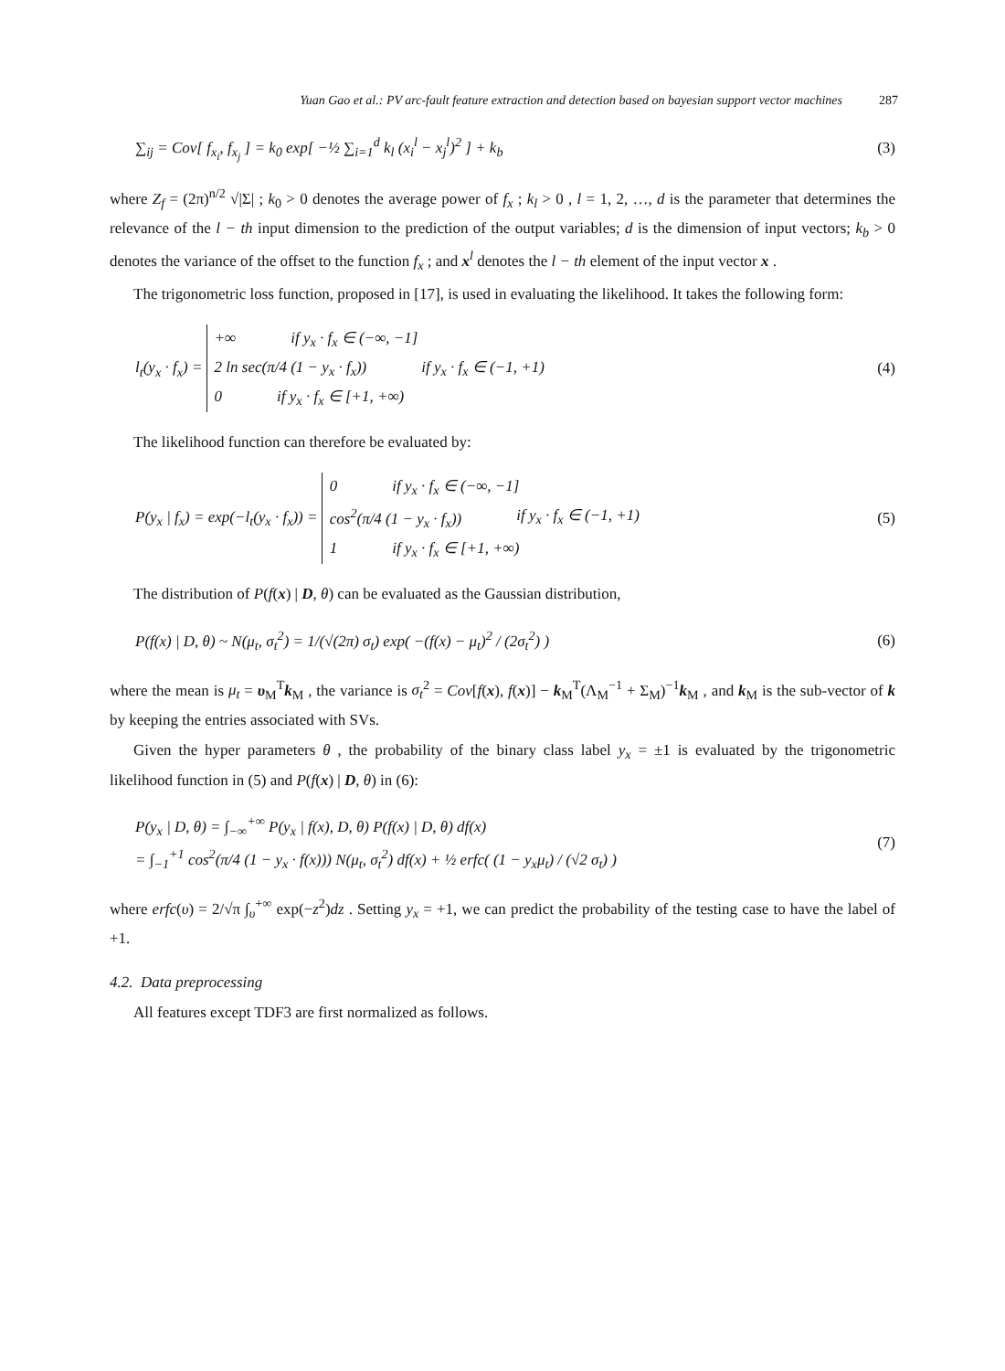Yuan Gao et al.: PV arc-fault feature extraction and detection based on bayesian support vector machines 287
∑<sub>ij</sub> = Cov[ f<sub>x<sub>i</sub></sub>, f<sub>x<sub>j</sub></sub> ] = k<sub>0</sub> exp[ −½ ∑<sub>i=1</sub><sup>d</sup> k<sub>l</sub> (x<sub>i</sub><sup>l</sup> − x<sub>j</sub><sup>l</sup>)<sup>2</sup> ] + k<sub>b</sub> (3)
where Z<sub>f</sub> = (2π)<sup>n/2</sup> √|Σ| ; k<sub>0</sub> > 0 denotes the average power of f<sub>x</sub> ; k<sub>l</sub> > 0 , l = 1, 2, …, d is the parameter that determines the relevance of the l − th input dimension to the prediction of the output variables; d is the dimension of input vectors; k<sub>b</sub> > 0 denotes the variance of the offset to the function f<sub>x</sub> ; and x<sup>l</sup> denotes the l − th element of the input vector x .
The trigonometric loss function, proposed in [17], is used in evaluating the likelihood. It takes the following form:
l<sub>t</sub>(y<sub>x</sub> · f<sub>x</sub>) =
+∞ if y<sub>x</sub> · f<sub>x</sub> ∈ (−∞, −1]
2 ln sec(π/4 (1 − y<sub>x</sub> · f<sub>x</sub>)) if y<sub>x</sub> · f<sub>x</sub> ∈ (−1, +1)
0 if y<sub>x</sub> · f<sub>x</sub> ∈ [+1, +∞)
(4)
The likelihood function can therefore be evaluated by:
P(y<sub>x</sub> | f<sub>x</sub>) = exp(−l<sub>t</sub>(y<sub>x</sub> · f<sub>x</sub>)) =
0 if y<sub>x</sub> · f<sub>x</sub> ∈ (−∞, −1]
cos<sup>2</sup>(π/4 (1 − y<sub>x</sub> · f<sub>x</sub>)) if y<sub>x</sub> · f<sub>x</sub> ∈ (−1, +1)
1 if y<sub>x</sub> · f<sub>x</sub> ∈ [+1, +∞)
(5)
The distribution of P(f(x) | D, θ) can be evaluated as the Gaussian distribution,
P(f(x) | D, θ) ~ N(μ<sub>t</sub>, σ<sub>t</sub><sup>2</sup>) = 1/(√(2π) σ<sub>t</sub>) exp( −(f(x) − μ<sub>t</sub>)<sup>2</sup> / (2σ<sub>t</sub><sup>2</sup>) ) (6)
where the mean is μ<sub>t</sub> = υ<sub>M</sub><sup>T</sup>k<sub>M</sub> , the variance is σ<sub>t</sub><sup>2</sup> = Cov[f(x), f(x)] − k<sub>M</sub><sup>T</sup>(Λ<sub>M</sub><sup>−1</sup> + Σ<sub>M</sub>)<sup>−1</sup>k<sub>M</sub> , and k<sub>M</sub> is the sub-vector of k by keeping the entries associated with SVs.
Given the hyper parameters θ , the probability of the binary class label y<sub>x</sub> = ±1 is evaluated by the trigonometric likelihood function in (5) and P(f(x) | D, θ) in (6):
P(y<sub>x</sub> | D, θ) = ∫<sub>−∞</sub><sup>+∞</sup> P(y<sub>x</sub> | f(x), D, θ) P(f(x) | D, θ) df(x)
= ∫<sub>−1</sub><sup>+1</sup> cos<sup>2</sup>(π/4 (1 − y<sub>x</sub> · f(x))) N(μ<sub>t</sub>, σ<sub>t</sub><sup>2</sup>) df(x) + ½ erfc( (1 − y<sub>x</sub>μ<sub>t</sub>) / (√2 σ<sub>t</sub>) ) (7)
where erfc(υ) = 2/√π ∫<sub>υ</sub><sup>+∞</sup> exp(−z<sup>2</sup>)dz . Setting y<sub>x</sub> = +1, we can predict the probability of the testing case to have the label of +1.
4.2. Data preprocessing
All features except TDF3 are first normalized as follows.